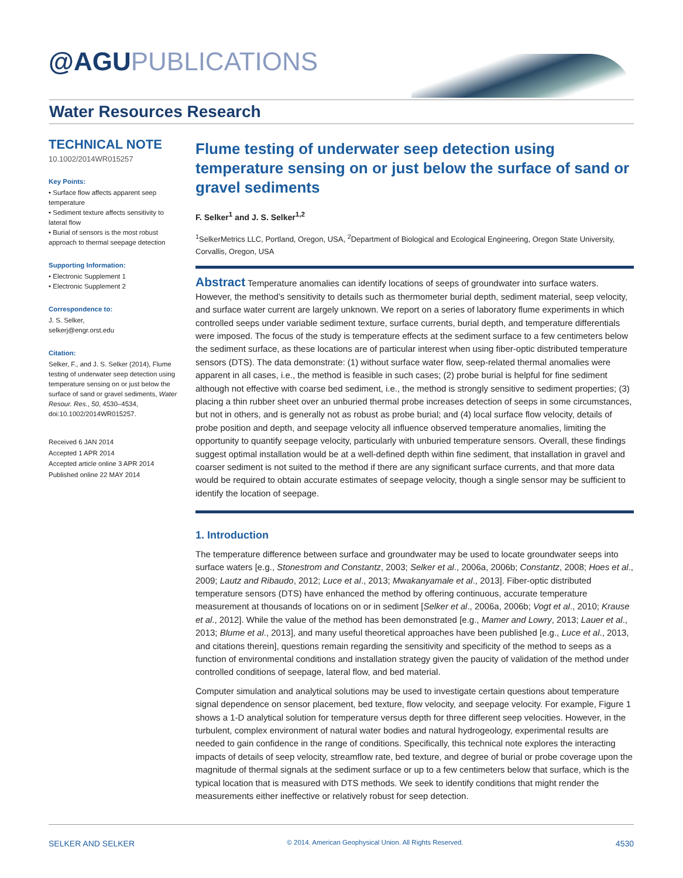@AGUPUBLICATIONS
Water Resources Research
TECHNICAL NOTE
10.1002/2014WR015257
Key Points:
• Surface flow affects apparent seep temperature
• Sediment texture affects sensitivity to lateral flow
• Burial of sensors is the most robust approach to thermal seepage detection
Supporting Information:
• Electronic Supplement 1
• Electronic Supplement 2
Correspondence to:
J. S. Selker,
selkerj@engr.orst.edu
Citation:
Selker, F., and J. S. Selker (2014), Flume testing of underwater seep detection using temperature sensing on or just below the surface of sand or gravel sediments, Water Resour. Res., 50, 4530–4534, doi:10.1002/2014WR015257.
Received 6 JAN 2014
Accepted 1 APR 2014
Accepted article online 3 APR 2014
Published online 22 MAY 2014
Flume testing of underwater seep detection using temperature sensing on or just below the surface of sand or gravel sediments
F. Selker<sup>1</sup> and J. S. Selker<sup>1,2</sup>
<sup>1</sup> SelkerMetrics LLC, Portland, Oregon, USA, <sup>2</sup>Department of Biological and Ecological Engineering, Oregon State University, Corvallis, Oregon, USA
Abstract Temperature anomalies can identify locations of seeps of groundwater into surface waters. However, the method’s sensitivity to details such as thermometer burial depth, sediment material, seep velocity, and surface water current are largely unknown. We report on a series of laboratory flume experiments in which controlled seeps under variable sediment texture, surface currents, burial depth, and temperature differentials were imposed. The focus of the study is temperature effects at the sediment surface to a few centimeters below the sediment surface, as these locations are of particular interest when using fiber-optic distributed temperature sensors (DTS). The data demonstrate: (1) without surface water flow, seep-related thermal anomalies were apparent in all cases, i.e., the method is feasible in such cases; (2) probe burial is helpful for fine sediment although not effective with coarse bed sediment, i.e., the method is strongly sensitive to sediment properties; (3) placing a thin rubber sheet over an unburied thermal probe increases detection of seeps in some circumstances, but not in others, and is generally not as robust as probe burial; and (4) local surface flow velocity, details of probe position and depth, and seepage velocity all influence observed temperature anomalies, limiting the opportunity to quantify seepage velocity, particularly with unburied temperature sensors. Overall, these findings suggest optimal installation would be at a well-defined depth within fine sediment, that installation in gravel and coarser sediment is not suited to the method if there are any significant surface currents, and that more data would be required to obtain accurate estimates of seepage velocity, though a single sensor may be sufficient to identify the location of seepage.
1. Introduction
The temperature difference between surface and groundwater may be used to locate groundwater seeps into surface waters [e.g., Stonestrom and Constantz, 2003; Selker et al., 2006a, 2006b; Constantz, 2008; Hoes et al., 2009; Lautz and Ribaudo, 2012; Luce et al., 2013; Mwakanyamale et al., 2013]. Fiber-optic distributed temperature sensors (DTS) have enhanced the method by offering continuous, accurate temperature measurement at thousands of locations on or in sediment [Selker et al., 2006a, 2006b; Vogt et al., 2010; Krause et al., 2012]. While the value of the method has been demonstrated [e.g., Mamer and Lowry, 2013; Lauer et al., 2013; Blume et al., 2013], and many useful theoretical approaches have been published [e.g., Luce et al., 2013, and citations therein], questions remain regarding the sensitivity and specificity of the method to seeps as a function of environmental conditions and installation strategy given the paucity of validation of the method under controlled conditions of seepage, lateral flow, and bed material.
Computer simulation and analytical solutions may be used to investigate certain questions about temperature signal dependence on sensor placement, bed texture, flow velocity, and seepage velocity. For example, Figure 1 shows a 1-D analytical solution for temperature versus depth for three different seep velocities. However, in the turbulent, complex environment of natural water bodies and natural hydrogeology, experimental results are needed to gain confidence in the range of conditions. Specifically, this technical note explores the interacting impacts of details of seep velocity, streamflow rate, bed texture, and degree of burial or probe coverage upon the magnitude of thermal signals at the sediment surface or up to a few centimeters below that surface, which is the typical location that is measured with DTS methods. We seek to identify conditions that might render the measurements either ineffective or relatively robust for seep detection.
SELKER AND SELKER © 2014. American Geophysical Union. All Rights Reserved. 4530